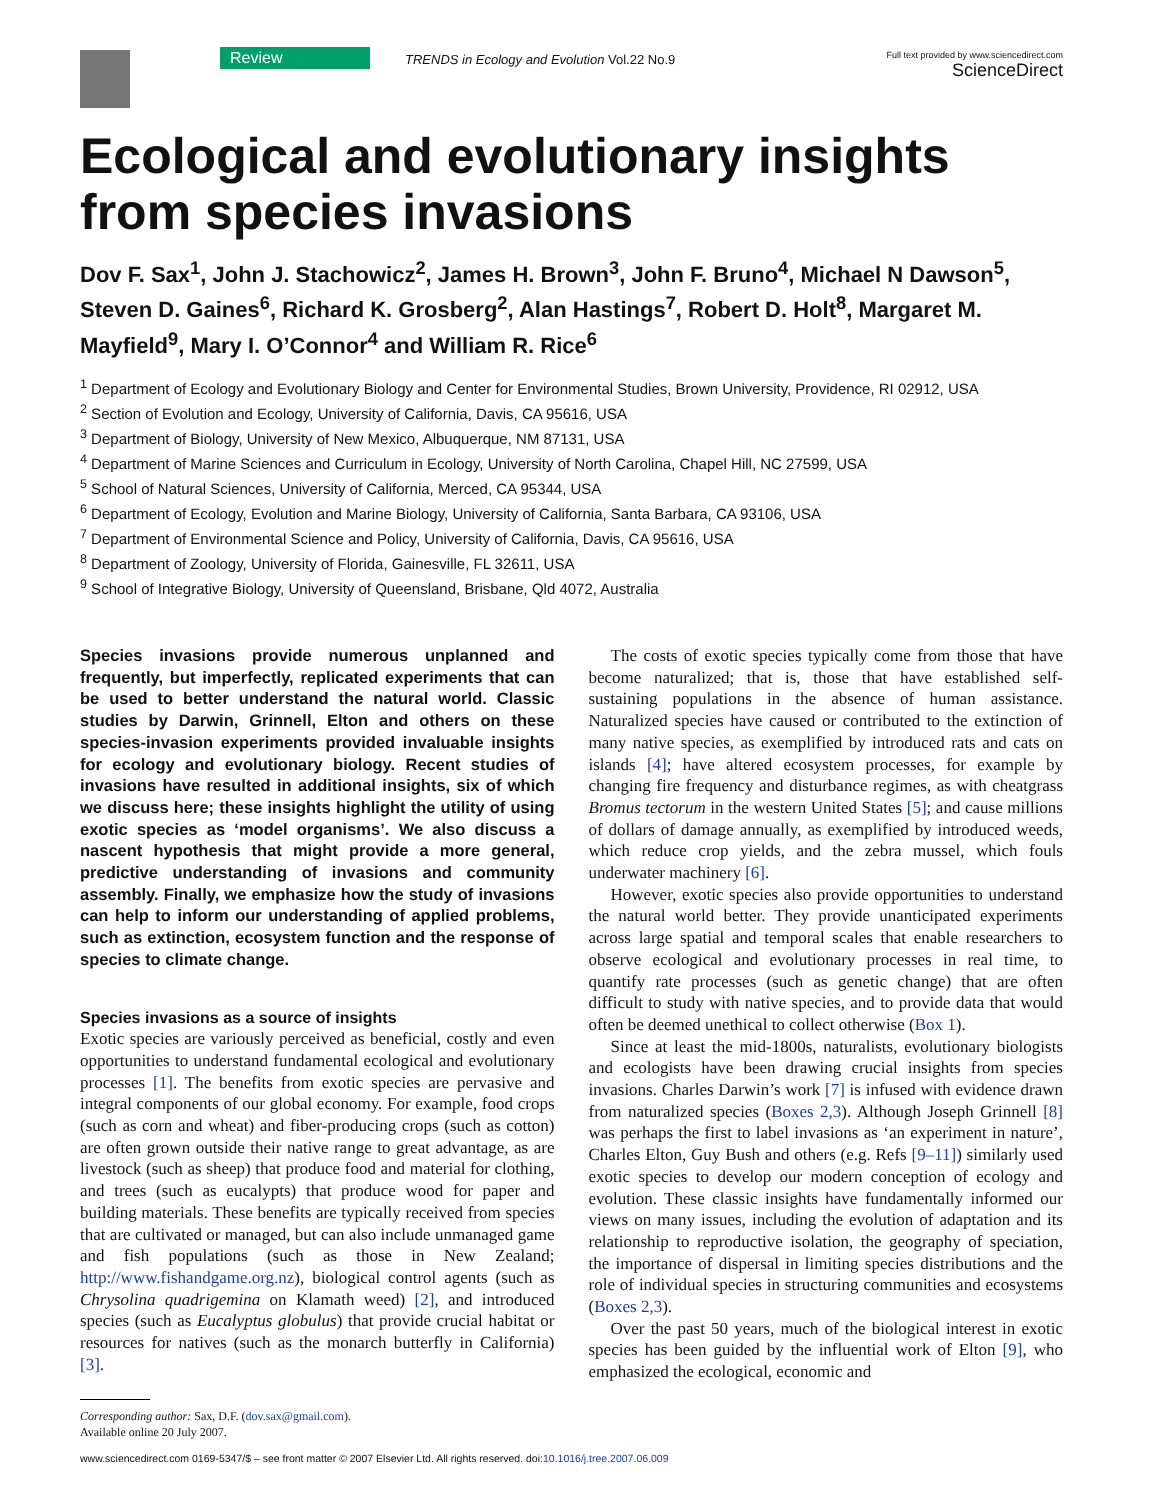Review
TRENDS in Ecology and Evolution Vol.22 No.9
Full text provided by www.sciencedirect.com
ScienceDirect
Ecological and evolutionary insights from species invasions
Dov F. Sax<sup>1</sup>, John J. Stachowicz<sup>2</sup>, James H. Brown<sup>3</sup>, John F. Bruno<sup>4</sup>, Michael N Dawson<sup>5</sup>, Steven D. Gaines<sup>6</sup>, Richard K. Grosberg<sup>2</sup>, Alan Hastings<sup>7</sup>, Robert D. Holt<sup>8</sup>, Margaret M. Mayfield<sup>9</sup>, Mary I. O’Connor<sup>4</sup> and William R. Rice<sup>6</sup>
<sup>1</sup> Department of Ecology and Evolutionary Biology and Center for Environmental Studies, Brown University, Providence, RI 02912, USA
<sup>2</sup> Section of Evolution and Ecology, University of California, Davis, CA 95616, USA
<sup>3</sup> Department of Biology, University of New Mexico, Albuquerque, NM 87131, USA
<sup>4</sup> Department of Marine Sciences and Curriculum in Ecology, University of North Carolina, Chapel Hill, NC 27599, USA
<sup>5</sup> School of Natural Sciences, University of California, Merced, CA 95344, USA
<sup>6</sup> Department of Ecology, Evolution and Marine Biology, University of California, Santa Barbara, CA 93106, USA
<sup>7</sup> Department of Environmental Science and Policy, University of California, Davis, CA 95616, USA
<sup>8</sup> Department of Zoology, University of Florida, Gainesville, FL 32611, USA
<sup>9</sup> School of Integrative Biology, University of Queensland, Brisbane, Qld 4072, Australia
Species invasions provide numerous unplanned and frequently, but imperfectly, replicated experiments that can be used to better understand the natural world. Classic studies by Darwin, Grinnell, Elton and others on these species-invasion experiments provided invaluable insights for ecology and evolutionary biology. Recent studies of invasions have resulted in additional insights, six of which we discuss here; these insights highlight the utility of using exotic species as ‘model organisms’. We also discuss a nascent hypothesis that might provide a more general, predictive understanding of invasions and community assembly. Finally, we emphasize how the study of invasions can help to inform our understanding of applied problems, such as extinction, ecosystem function and the response of species to climate change.
Species invasions as a source of insights
Exotic species are variously perceived as beneficial, costly and even opportunities to understand fundamental ecological and evolutionary processes [1]. The benefits from exotic species are pervasive and integral components of our global economy. For example, food crops (such as corn and wheat) and fiber-producing crops (such as cotton) are often grown outside their native range to great advantage, as are livestock (such as sheep) that produce food and material for clothing, and trees (such as eucalypts) that produce wood for paper and building materials. These benefits are typically received from species that are cultivated or managed, but can also include unmanaged game and fish populations (such as those in New Zealand; http://www.fishandgame.org.nz), biological control agents (such as Chrysolina quadrigemina on Klamath weed) [2], and introduced species (such as Eucalyptus globulus) that provide crucial habitat or resources for natives (such as the monarch butterfly in California) [3].
Corresponding author: Sax, D.F. (dov.sax@gmail.com).
Available online 20 July 2007.
The costs of exotic species typically come from those that have become naturalized; that is, those that have established self-sustaining populations in the absence of human assistance. Naturalized species have caused or contributed to the extinction of many native species, as exemplified by introduced rats and cats on islands [4]; have altered ecosystem processes, for example by changing fire frequency and disturbance regimes, as with cheatgrass Bromus tectorum in the western United States [5]; and cause millions of dollars of damage annually, as exemplified by introduced weeds, which reduce crop yields, and the zebra mussel, which fouls underwater machinery [6].
However, exotic species also provide opportunities to understand the natural world better. They provide unanticipated experiments across large spatial and temporal scales that enable researchers to observe ecological and evolutionary processes in real time, to quantify rate processes (such as genetic change) that are often difficult to study with native species, and to provide data that would often be deemed unethical to collect otherwise (Box 1).
Since at least the mid-1800s, naturalists, evolutionary biologists and ecologists have been drawing crucial insights from species invasions. Charles Darwin’s work [7] is infused with evidence drawn from naturalized species (Boxes 2,3). Although Joseph Grinnell [8] was perhaps the first to label invasions as ‘an experiment in nature’, Charles Elton, Guy Bush and others (e.g. Refs [9–11]) similarly used exotic species to develop our modern conception of ecology and evolution. These classic insights have fundamentally informed our views on many issues, including the evolution of adaptation and its relationship to reproductive isolation, the geography of speciation, the importance of dispersal in limiting species distributions and the role of individual species in structuring communities and ecosystems (Boxes 2,3).
Over the past 50 years, much of the biological interest in exotic species has been guided by the influential work of Elton [9], who emphasized the ecological, economic and
www.sciencedirect.com 0169-5347/$ – see front matter © 2007 Elsevier Ltd. All rights reserved. doi:10.1016/j.tree.2007.06.009